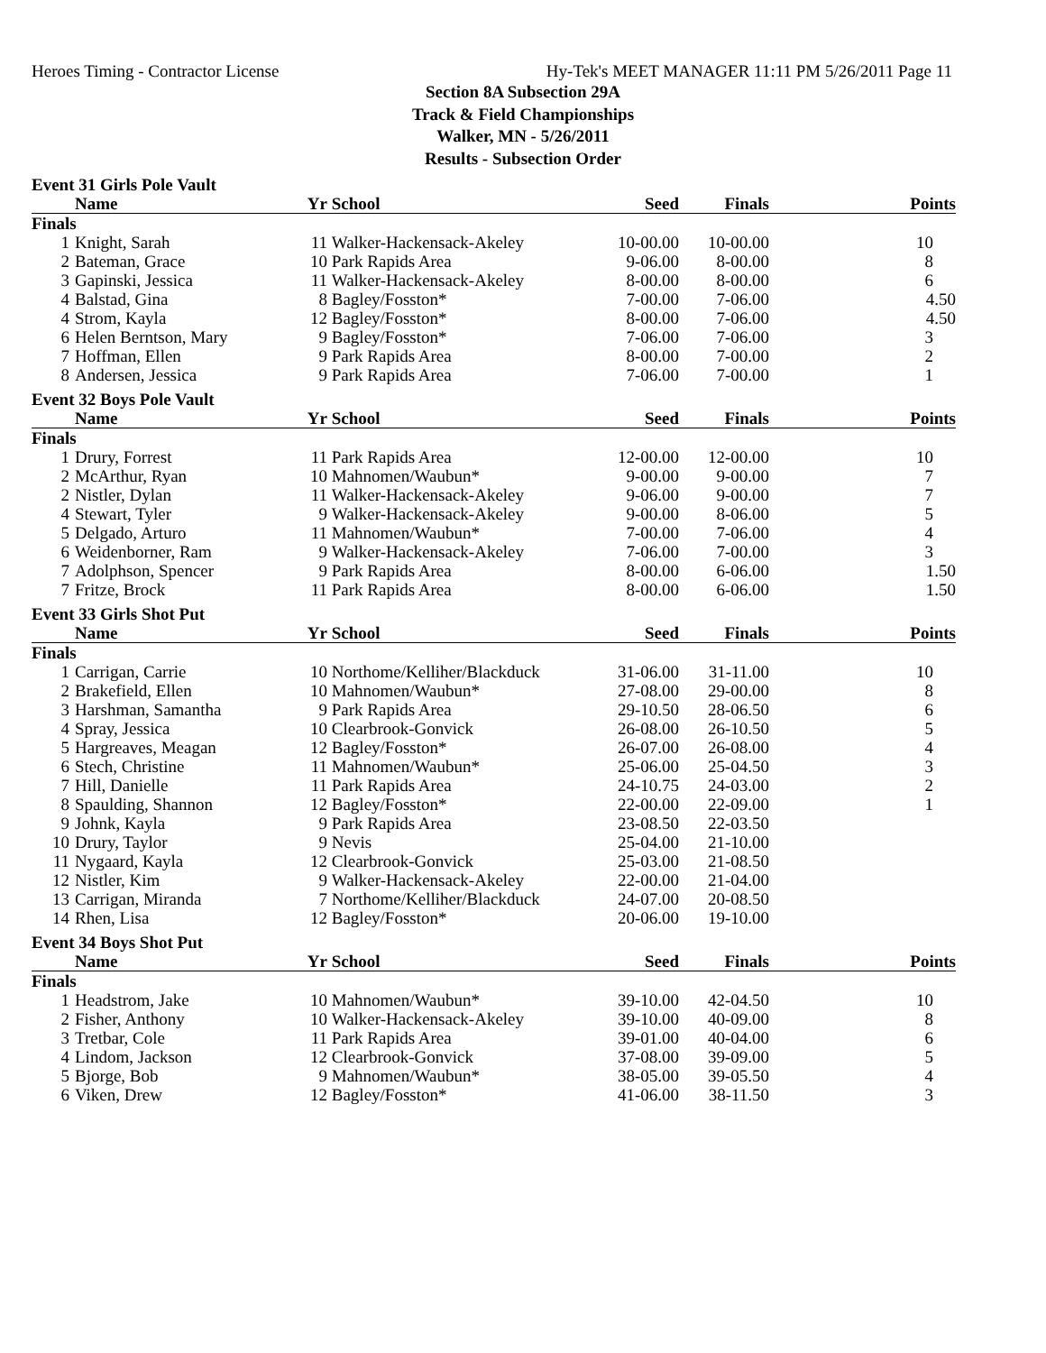Heroes Timing - Contractor License Hy-Tek's MEET MANAGER 11:11 PM 5/26/2011 Page 11
Section 8A Subsection 29A
Track & Field Championships
Walker, MN - 5/26/2011
Results - Subsection Order
| Event 31 Girls Pole Vault | | | | | | |
| | Name | Yr | School | Seed | Finals | Points |
| Finals | | | | | | |
| 1 | Knight, Sarah | 11 | Walker-Hackensack-Akeley | 10-00.00 | 10-00.00 | 10 |
| 2 | Bateman, Grace | 10 | Park Rapids Area | 9-06.00 | 8-00.00 | 8 |
| 3 | Gapinski, Jessica | 11 | Walker-Hackensack-Akeley | 8-00.00 | 8-00.00 | 6 |
| 4 | Balstad, Gina | 8 | Bagley/Fosston* | 7-00.00 | 7-06.00 | 4.50 |
| 4 | Strom, Kayla | 12 | Bagley/Fosston* | 8-00.00 | 7-06.00 | 4.50 |
| 6 | Helen Berntson, Mary | 9 | Bagley/Fosston* | 7-06.00 | 7-06.00 | 3 |
| 7 | Hoffman, Ellen | 9 | Park Rapids Area | 8-00.00 | 7-00.00 | 2 |
| 8 | Andersen, Jessica | 9 | Park Rapids Area | 7-06.00 | 7-00.00 | 1 |
| Event 32 Boys Pole Vault | | | | | | |
| | Name | Yr | School | Seed | Finals | Points |
| Finals | | | | | | |
| 1 | Drury, Forrest | 11 | Park Rapids Area | 12-00.00 | 12-00.00 | 10 |
| 2 | McArthur, Ryan | 10 | Mahnomen/Waubun* | 9-00.00 | 9-00.00 | 7 |
| 2 | Nistler, Dylan | 11 | Walker-Hackensack-Akeley | 9-06.00 | 9-00.00 | 7 |
| 4 | Stewart, Tyler | 9 | Walker-Hackensack-Akeley | 9-00.00 | 8-06.00 | 5 |
| 5 | Delgado, Arturo | 11 | Mahnomen/Waubun* | 7-00.00 | 7-06.00 | 4 |
| 6 | Weidenborner, Ram | 9 | Walker-Hackensack-Akeley | 7-06.00 | 7-00.00 | 3 |
| 7 | Adolphson, Spencer | 9 | Park Rapids Area | 8-00.00 | 6-06.00 | 1.50 |
| 7 | Fritze, Brock | 11 | Park Rapids Area | 8-00.00 | 6-06.00 | 1.50 |
| Event 33 Girls Shot Put | | | | | | |
| | Name | Yr | School | Seed | Finals | Points |
| Finals | | | | | | |
| 1 | Carrigan, Carrie | 10 | Northome/Kelliher/Blackduck | 31-06.00 | 31-11.00 | 10 |
| 2 | Brakefield, Ellen | 10 | Mahnomen/Waubun* | 27-08.00 | 29-00.00 | 8 |
| 3 | Harshman, Samantha | 9 | Park Rapids Area | 29-10.50 | 28-06.50 | 6 |
| 4 | Spray, Jessica | 10 | Clearbrook-Gonvick | 26-08.00 | 26-10.50 | 5 |
| 5 | Hargreaves, Meagan | 12 | Bagley/Fosston* | 26-07.00 | 26-08.00 | 4 |
| 6 | Stech, Christine | 11 | Mahnomen/Waubun* | 25-06.00 | 25-04.50 | 3 |
| 7 | Hill, Danielle | 11 | Park Rapids Area | 24-10.75 | 24-03.00 | 2 |
| 8 | Spaulding, Shannon | 12 | Bagley/Fosston* | 22-00.00 | 22-09.00 | 1 |
| 9 | Johnk, Kayla | 9 | Park Rapids Area | 23-08.50 | 22-03.50 | |
| 10 | Drury, Taylor | 9 | Nevis | 25-04.00 | 21-10.00 | |
| 11 | Nygaard, Kayla | 12 | Clearbrook-Gonvick | 25-03.00 | 21-08.50 | |
| 12 | Nistler, Kim | 9 | Walker-Hackensack-Akeley | 22-00.00 | 21-04.00 | |
| 13 | Carrigan, Miranda | 7 | Northome/Kelliher/Blackduck | 24-07.00 | 20-08.50 | |
| 14 | Rhen, Lisa | 12 | Bagley/Fosston* | 20-06.00 | 19-10.00 | |
| Event 34 Boys Shot Put | | | | | | |
| | Name | Yr | School | Seed | Finals | Points |
| Finals | | | | | | |
| 1 | Headstrom, Jake | 10 | Mahnomen/Waubun* | 39-10.00 | 42-04.50 | 10 |
| 2 | Fisher, Anthony | 10 | Walker-Hackensack-Akeley | 39-10.00 | 40-09.00 | 8 |
| 3 | Tretbar, Cole | 11 | Park Rapids Area | 39-01.00 | 40-04.00 | 6 |
| 4 | Lindom, Jackson | 12 | Clearbrook-Gonvick | 37-08.00 | 39-09.00 | 5 |
| 5 | Bjorge, Bob | 9 | Mahnomen/Waubun* | 38-05.00 | 39-05.50 | 4 |
| 6 | Viken, Drew | 12 | Bagley/Fosston* | 41-06.00 | 38-11.50 | 3 |